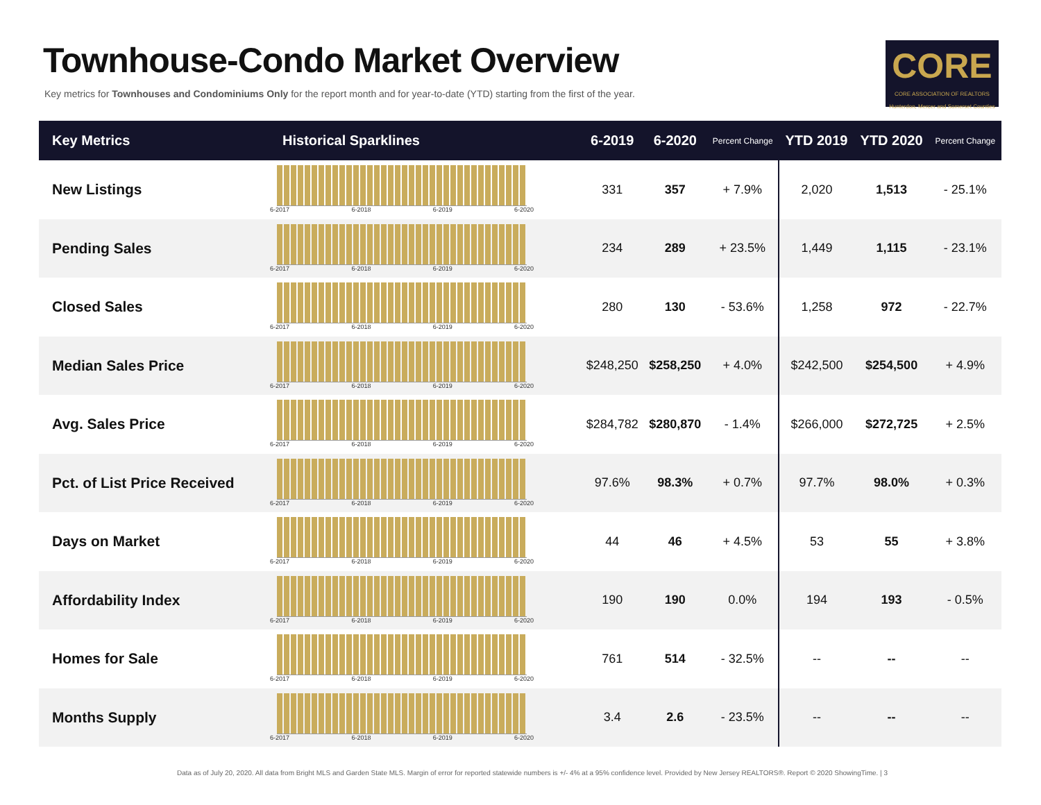Townhouse-Condo Market Overview
Key metrics for Townhouses and Condominiums Only for the report month and for year-to-date (YTD) starting from the first of the year.
CORE
CORE ASSOCIATION OF REALTORS
Hunterdon, Mercer and Somerset Counties
| Key Metrics | Historical Sparklines | 6-2019 | 6-2020 | Percent Change | YTD 2019 | YTD 2020 | Percent Change |
| --- | --- | --- | --- | --- | --- | --- | --- |
| New Listings | 6-2017 6-2018 6-2019 6-2020 | 331 | 357 | + 7.9% | 2,020 | 1,513 | - 25.1% |
| Pending Sales | 6-2017 6-2018 6-2019 6-2020 | 234 | 289 | + 23.5% | 1,449 | 1,115 | - 23.1% |
| Closed Sales | 6-2017 6-2018 6-2019 6-2020 | 280 | 130 | - 53.6% | 1,258 | 972 | - 22.7% |
| Median Sales Price | 6-2017 6-2018 6-2019 6-2020 | $248,250 | $258,250 | + 4.0% | $242,500 | $254,500 | + 4.9% |
| Avg. Sales Price | 6-2017 6-2018 6-2019 6-2020 | $284,782 | $280,870 | - 1.4% | $266,000 | $272,725 | + 2.5% |
| Pct. of List Price Received | 6-2017 6-2018 6-2019 6-2020 | 97.6% | 98.3% | + 0.7% | 97.7% | 98.0% | + 0.3% |
| Days on Market | 6-2017 6-2018 6-2019 6-2020 | 44 | 46 | + 4.5% | 53 | 55 | + 3.8% |
| Affordability Index | 6-2017 6-2018 6-2019 6-2020 | 190 | 190 | 0.0% | 194 | 193 | - 0.5% |
| Homes for Sale | 6-2017 6-2018 6-2019 6-2020 | 761 | 514 | - 32.5% | -- | -- | -- |
| Months Supply | 6-2017 6-2018 6-2019 6-2020 | 3.4 | 2.6 | - 23.5% | -- | -- | -- |
Data as of July 20, 2020. All data from Bright MLS and Garden State MLS. Margin of error for reported statewide numbers is +/- 4% at a 95% confidence level. Provided by New Jersey REALTORS®. Report © 2020 ShowingTime. | 3